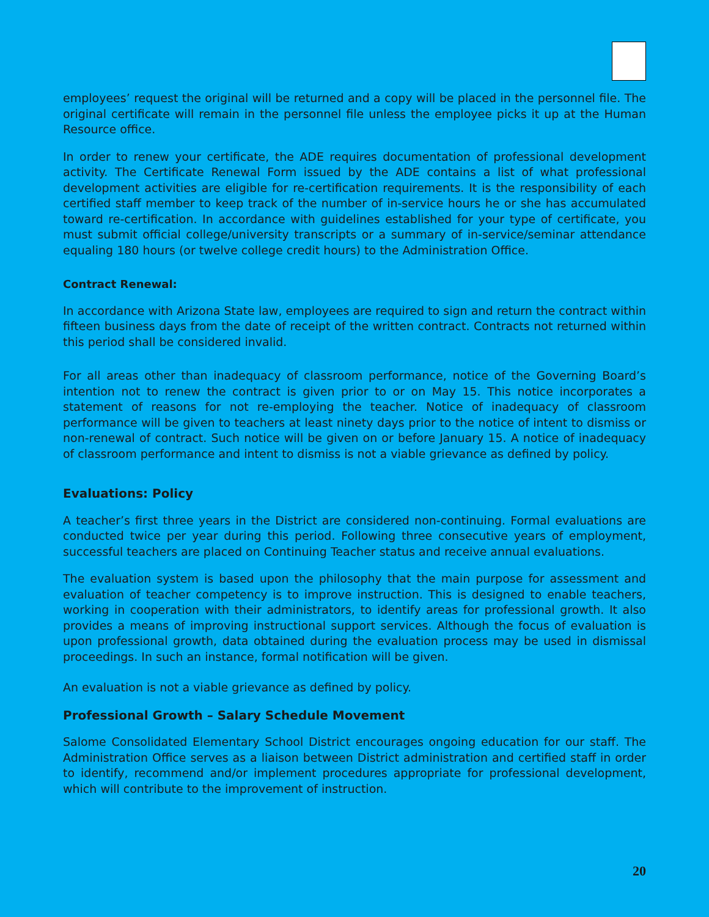employees’ request the original will be returned and a copy will be placed in the personnel file. The original certificate will remain in the personnel file unless the employee picks it up at the Human Resource office.
In order to renew your certificate, the ADE requires documentation of professional development activity. The Certificate Renewal Form issued by the ADE contains a list of what professional development activities are eligible for re-certification requirements. It is the responsibility of each certified staff member to keep track of the number of in-service hours he or she has accumulated toward re-certification. In accordance with guidelines established for your type of certificate, you must submit official college/university transcripts or a summary of in-service/seminar attendance equaling 180 hours (or twelve college credit hours) to the Administration Office.
Contract Renewal:
In accordance with Arizona State law, employees are required to sign and return the contract within fifteen business days from the date of receipt of the written contract. Contracts not returned within this period shall be considered invalid.
For all areas other than inadequacy of classroom performance, notice of the Governing Board’s intention not to renew the contract is given prior to or on May 15. This notice incorporates a statement of reasons for not re-employing the teacher. Notice of inadequacy of classroom performance will be given to teachers at least ninety days prior to the notice of intent to dismiss or non-renewal of contract. Such notice will be given on or before January 15. A notice of inadequacy of classroom performance and intent to dismiss is not a viable grievance as defined by policy.
Evaluations: Policy
A teacher’s first three years in the District are considered non-continuing. Formal evaluations are conducted twice per year during this period. Following three consecutive years of employment, successful teachers are placed on Continuing Teacher status and receive annual evaluations.
The evaluation system is based upon the philosophy that the main purpose for assessment and evaluation of teacher competency is to improve instruction. This is designed to enable teachers, working in cooperation with their administrators, to identify areas for professional growth. It also provides a means of improving instructional support services. Although the focus of evaluation is upon professional growth, data obtained during the evaluation process may be used in dismissal proceedings. In such an instance, formal notification will be given.
An evaluation is not a viable grievance as defined by policy.
Professional Growth – Salary Schedule Movement
Salome Consolidated Elementary School District encourages ongoing education for our staff. The Administration Office serves as a liaison between District administration and certified staff in order to identify, recommend and/or implement procedures appropriate for professional development, which will contribute to the improvement of instruction.
20